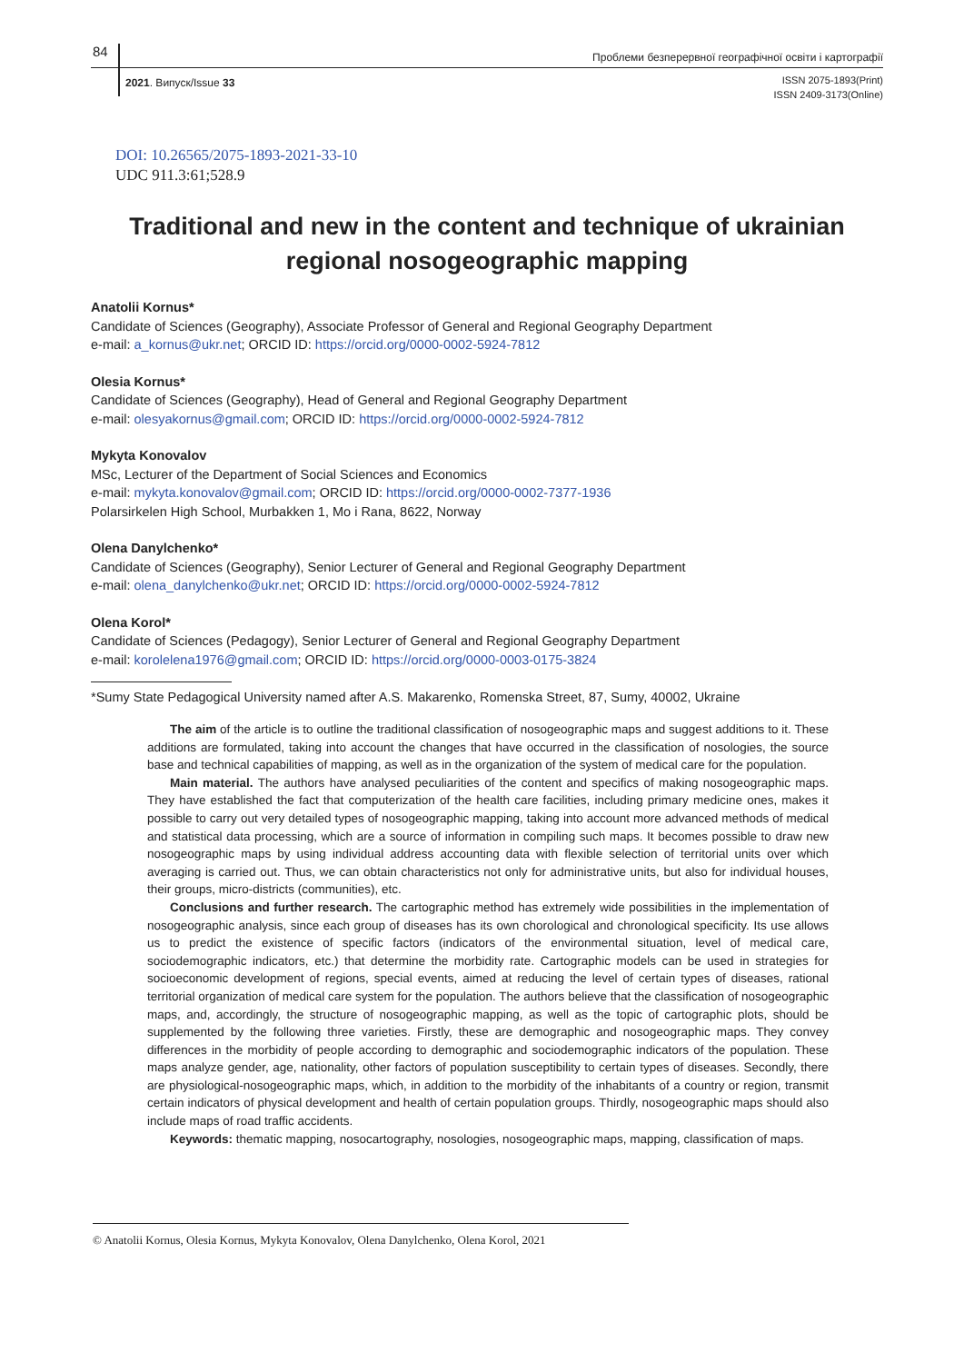84
Проблеми безперервної географічної освіти і картографії
2021. Випуск/Issue 33
ISSN 2075-1893(Print)
ISSN 2409-3173(Online)
DOI: 10.26565/2075-1893-2021-33-10
UDC 911.3:61;528.9
Traditional and new in the content and technique of ukrainian regional nosogeographic mapping
Anatolii Kornus*
Candidate of Sciences (Geography), Associate Professor of General and Regional Geography Department
e-mail: a_kornus@ukr.net; ORCID ID: https://orcid.org/0000-0002-5924-7812
Olesia Kornus*
Candidate of Sciences (Geography), Head of General and Regional Geography Department
e-mail: olesyakornus@gmail.com; ORCID ID: https://orcid.org/0000-0002-5924-7812
Mykyta Konovalov
MSc, Lecturer of the Department of Social Sciences and Economics
e-mail: mykyta.konovalov@gmail.com; ORCID ID: https://orcid.org/0000-0002-7377-1936
Polarsirkelen High School, Murbakken 1, Mo i Rana, 8622, Norway
Olena Danylchenko*
Candidate of Sciences (Geography), Senior Lecturer of General and Regional Geography Department
e-mail: olena_danylchenko@ukr.net; ORCID ID: https://orcid.org/0000-0002-5924-7812
Olena Korol*
Candidate of Sciences (Pedagogy), Senior Lecturer of General and Regional Geography Department
e-mail: korolelena1976@gmail.com; ORCID ID: https://orcid.org/0000-0003-0175-3824
*Sumy State Pedagogical University named after A.S. Makarenko, Romenska Street, 87, Sumy, 40002, Ukraine
The aim of the article is to outline the traditional classification of nosogeographic maps and suggest additions to it. These additions are formulated, taking into account the changes that have occurred in the classification of nosologies, the source base and technical capabilities of mapping, as well as in the organization of the system of medical care for the population.
Main material. The authors have analysed peculiarities of the content and specifics of making nosogeographic maps. They have established the fact that computerization of the health care facilities, including primary medicine ones, makes it possible to carry out very detailed types of nosogeographic mapping, taking into account more advanced methods of medical and statistical data processing, which are a source of information in compiling such maps. It becomes possible to draw new nosogeographic maps by using individual address accounting data with flexible selection of territorial units over which averaging is carried out. Thus, we can obtain characteristics not only for administrative units, but also for individual houses, their groups, micro-districts (communities), etc.
Conclusions and further research. The cartographic method has extremely wide possibilities in the implementation of nosogeographic analysis, since each group of diseases has its own chorological and chronological specificity. Its use allows us to predict the existence of specific factors (indicators of the environmental situation, level of medical care, sociodemographic indicators, etc.) that determine the morbidity rate. Cartographic models can be used in strategies for socioeconomic development of regions, special events, aimed at reducing the level of certain types of diseases, rational territorial organization of medical care system for the population. The authors believe that the classification of nosogeographic maps, and, accordingly, the structure of nosogeographic mapping, as well as the topic of cartographic plots, should be supplemented by the following three varieties. Firstly, these are demographic and nosogeographic maps. They convey differences in the morbidity of people according to demographic and sociodemographic indicators of the population. These maps analyze gender, age, nationality, other factors of population susceptibility to certain types of diseases. Secondly, there are physiological-nosogeographic maps, which, in addition to the morbidity of the inhabitants of a country or region, transmit certain indicators of physical development and health of certain population groups. Thirdly, nosogeographic maps should also include maps of road traffic accidents.
Keywords: thematic mapping, nosocartography, nosologies, nosogeographic maps, mapping, classification of maps.
© Anatolii Kornus, Olesia Kornus, Mykyta Konovalov, Olena Danylchenko, Olena Korol, 2021